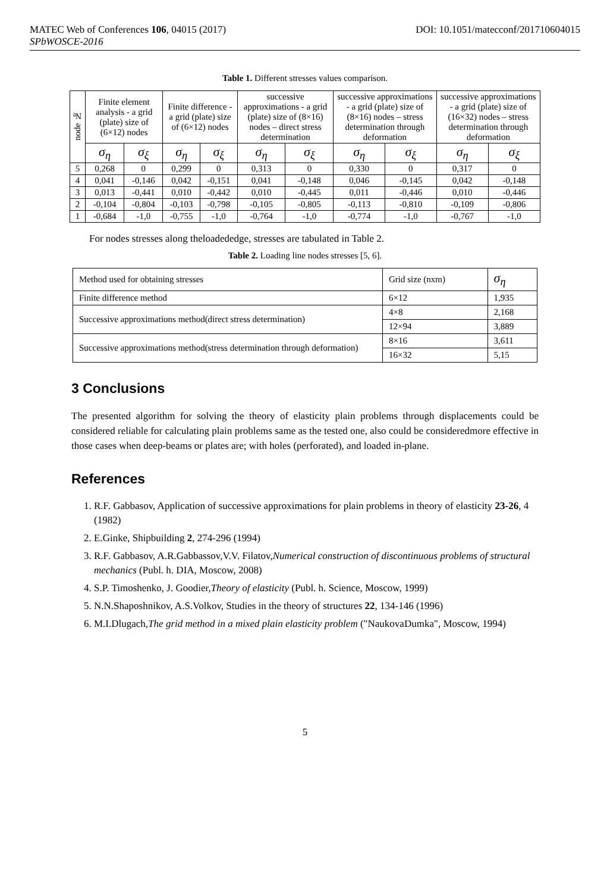MATEC Web of Conferences 106, 04015 (2017) DOI: 10.1051/matecconf/201710604015
SPbWOSCE-2016
Table 1. Different stresses values comparison.
| node № | Finite element analysis - a grid (plate) size of (6×12) nodes | | Finite difference - a grid (plate) size of (6×12) nodes | | successive approximations - a grid (plate) size of (8×16) nodes – direct stress determination | | successive approximations - a grid (plate) size of (8×16) nodes – stress determination through deformation | | successive approximations - a grid (plate) size of (16×32) nodes – stress determination through deformation | |
| --- | --- | --- | --- | --- | --- | --- | --- | --- | --- | --- |
| | σ<sub>η</sub> | σ<sub>ξ</sub> | σ<sub>η</sub> | σ<sub>ξ</sub> | σ<sub>η</sub> | σ<sub>ξ</sub> | σ<sub>η</sub> | σ<sub>ξ</sub> | σ<sub>η</sub> | σ<sub>ξ</sub> |
| 5 | 0,268 | 0 | 0,299 | 0 | 0,313 | 0 | 0,330 | 0 | 0,317 | 0 |
| 4 | 0,041 | -0,146 | 0,042 | -0,151 | 0,041 | -0,148 | 0,046 | -0,145 | 0,042 | -0,148 |
| 3 | 0,013 | -0,441 | 0,010 | -0,442 | 0,010 | -0,445 | 0,011 | -0,446 | 0,010 | -0,446 |
| 2 | -0,104 | -0,804 | -0,103 | -0,798 | -0,105 | -0,805 | -0,113 | -0,810 | -0,109 | -0,806 |
| 1 | -0,684 | -1,0 | -0,755 | -1,0 | -0,764 | -1,0 | -0,774 | -1,0 | -0,767 | -1,0 |
For nodes stresses along theloadededge, stresses are tabulated in Table 2.
Table 2. Loading line nodes stresses [5, 6].
| Method used for obtaining stresses | Grid size (nxm) | σ<sub>η</sub> |
| Finite difference method | 6×12 | 1,935 |
| Successive approximations method(direct stress determination) | 4×8 | 2,168 |
| | 12×94 | 3,889 |
| Successive approximations method(stress determination through deformation) | 8×16 | 3,611 |
| | 16×32 | 5,15 |
3 Conclusions
The presented algorithm for solving the theory of elasticity plain problems through displacements could be considered reliable for calculating plain problems same as the tested one, also could be consideredmore effective in those cases when deep-beams or plates are; with holes (perforated), and loaded in-plane.
References
1. R.F. Gabbasov, Application of successive approximations for plain problems in theory of elasticity 23-26, 4 (1982)
2. E.Ginke, Shipbuilding 2, 274-296 (1994)
3. R.F. Gabbasov, A.R.Gabbassov,V.V. Filatov,Numerical construction of discontinuous problems of structural mechanics (Publ. h. DIA, Moscow, 2008)
4. S.P. Timoshenko, J. Goodier,Theory of elasticity (Publ. h. Science, Moscow, 1999)
5. N.N.Shaposhnikov, A.S.Volkov, Studies in the theory of structures 22, 134-146 (1996)
6. M.I.Dlugach,The grid method in a mixed plain elasticity problem ("NaukovaDumka", Moscow, 1994)
5